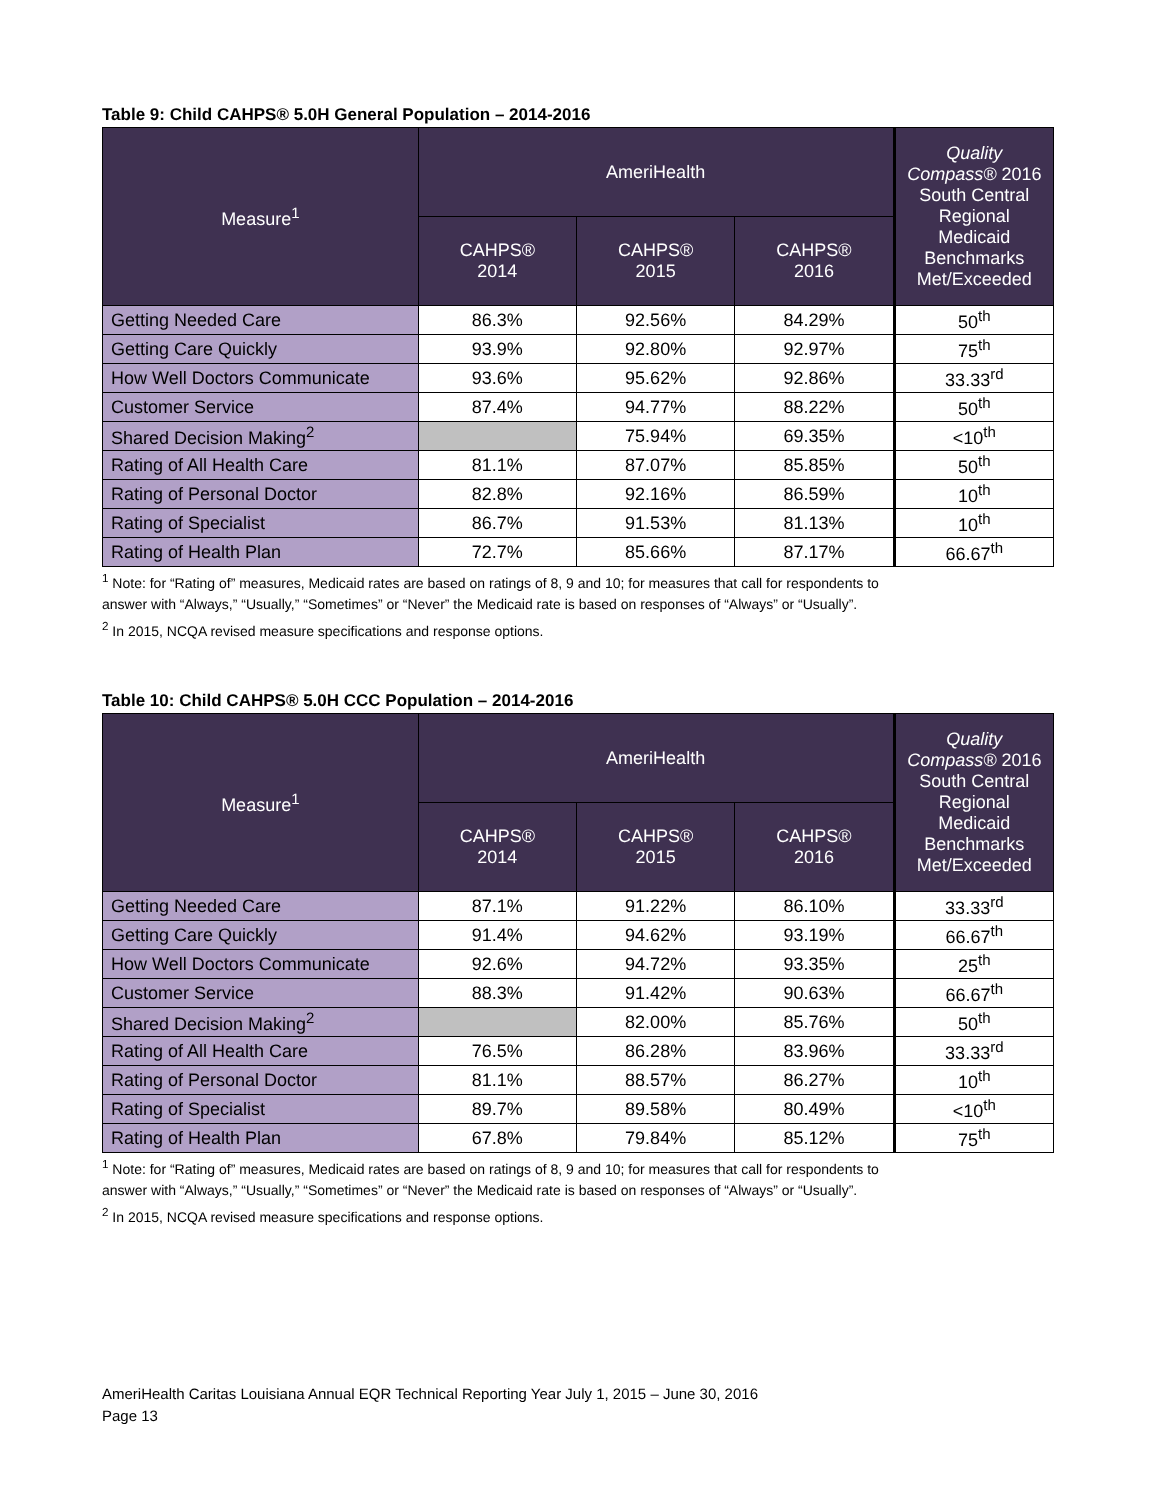Table 9: Child CAHPS® 5.0H General Population – 2014-2016
| Measure<sup>1</sup> | AmeriHealth | | | Quality Compass® 2016 South Central Regional Medicaid Benchmarks Met/Exceeded |
| --- | --- | --- | --- | --- |
| | CAHPS® 2014 | CAHPS® 2015 | CAHPS® 2016 | |
| Getting Needed Care | 86.3% | 92.56% | 84.29% | 50<sup>th</sup> |
| Getting Care Quickly | 93.9% | 92.80% | 92.97% | 75<sup>th</sup> |
| How Well Doctors Communicate | 93.6% | 95.62% | 92.86% | 33.33<sup>rd</sup> |
| Customer Service | 87.4% | 94.77% | 88.22% | 50<sup>th</sup> |
| Shared Decision Making<sup>2</sup> | | 75.94% | 69.35% | <10<sup>th</sup> |
| Rating of All Health Care | 81.1% | 87.07% | 85.85% | 50<sup>th</sup> |
| Rating of Personal Doctor | 82.8% | 92.16% | 86.59% | 10<sup>th</sup> |
| Rating of Specialist | 86.7% | 91.53% | 81.13% | 10<sup>th</sup> |
| Rating of Health Plan | 72.7% | 85.66% | 87.17% | 66.67<sup>th</sup> |
<sup>1</sup> Note: for “Rating of” measures, Medicaid rates are based on ratings of 8, 9 and 10; for measures that call for respondents to
answer with “Always,” “Usually,” “Sometimes” or “Never” the Medicaid rate is based on responses of “Always” or “Usually”.
<sup>2</sup> In 2015, NCQA revised measure specifications and response options.
Table 10: Child CAHPS® 5.0H CCC Population – 2014-2016
| Measure<sup>1</sup> | AmeriHealth | | | Quality Compass® 2016 South Central Regional Medicaid Benchmarks Met/Exceeded |
| --- | --- | --- | --- | --- |
| | CAHPS® 2014 | CAHPS® 2015 | CAHPS® 2016 | |
| Getting Needed Care | 87.1% | 91.22% | 86.10% | 33.33<sup>rd</sup> |
| Getting Care Quickly | 91.4% | 94.62% | 93.19% | 66.67<sup>th</sup> |
| How Well Doctors Communicate | 92.6% | 94.72% | 93.35% | 25<sup>th</sup> |
| Customer Service | 88.3% | 91.42% | 90.63% | 66.67<sup>th</sup> |
| Shared Decision Making<sup>2</sup> | | 82.00% | 85.76% | 50<sup>th</sup> |
| Rating of All Health Care | 76.5% | 86.28% | 83.96% | 33.33<sup>rd</sup> |
| Rating of Personal Doctor | 81.1% | 88.57% | 86.27% | 10<sup>th</sup> |
| Rating of Specialist | 89.7% | 89.58% | 80.49% | <10<sup>th</sup> |
| Rating of Health Plan | 67.8% | 79.84% | 85.12% | 75<sup>th</sup> |
<sup>1</sup> Note: for “Rating of” measures, Medicaid rates are based on ratings of 8, 9 and 10; for measures that call for respondents to
answer with “Always,” “Usually,” “Sometimes” or “Never” the Medicaid rate is based on responses of “Always” or “Usually”.
<sup>2</sup> In 2015, NCQA revised measure specifications and response options.
AmeriHealth Caritas Louisiana Annual EQR Technical Reporting Year July 1, 2015 – June 30, 2016
Page 13